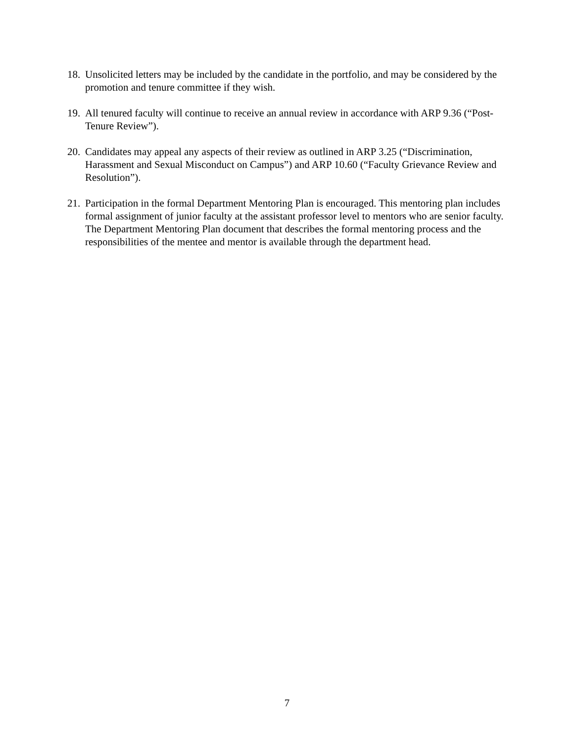18. Unsolicited letters may be included by the candidate in the portfolio, and may be considered by the promotion and tenure committee if they wish.
19. All tenured faculty will continue to receive an annual review in accordance with ARP 9.36 (“Post-Tenure Review”).
20. Candidates may appeal any aspects of their review as outlined in ARP 3.25 (“Discrimination, Harassment and Sexual Misconduct on Campus”) and ARP 10.60 (“Faculty Grievance Review and Resolution”).
21. Participation in the formal Department Mentoring Plan is encouraged. This mentoring plan includes formal assignment of junior faculty at the assistant professor level to mentors who are senior faculty. The Department Mentoring Plan document that describes the formal mentoring process and the responsibilities of the mentee and mentor is available through the department head.
7